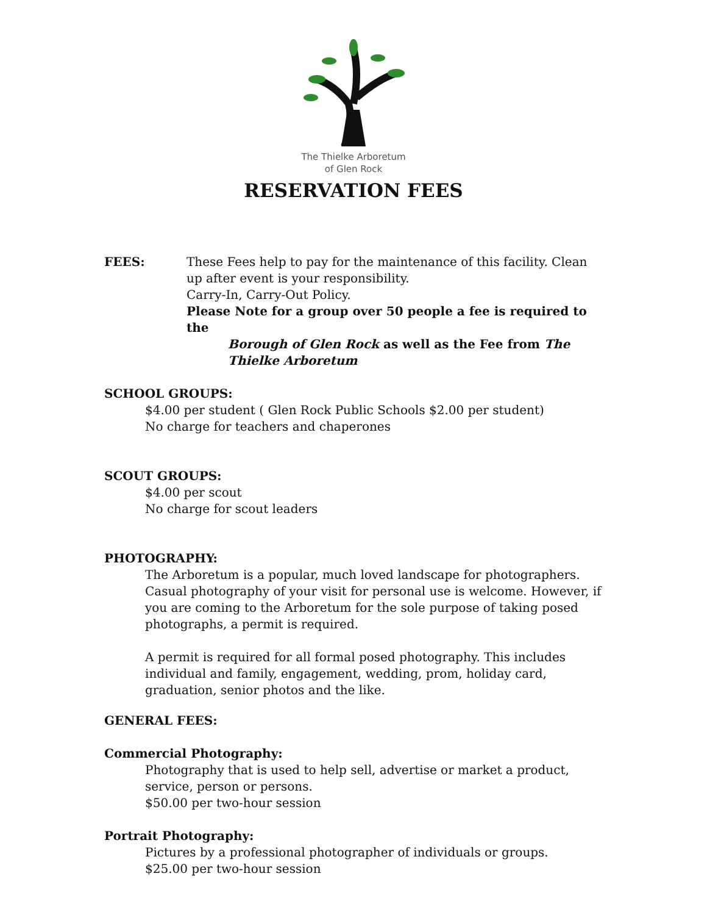The Thielke Arboretum
of Glen Rock
RESERVATION FEES
FEES: These Fees help to pay for the maintenance of this facility. Clean up after event is your responsibility.
Carry-In, Carry-Out Policy.
Please Note for a group over 50 people a fee is required to the
Borough of Glen Rock as well as the Fee from The Thielke Arboretum
SCHOOL GROUPS:
$4.00 per student ( Glen Rock Public Schools $2.00 per student)
No charge for teachers and chaperones
SCOUT GROUPS:
$4.00 per scout
No charge for scout leaders
PHOTOGRAPHY:
The Arboretum is a popular, much loved landscape for photographers. Casual photography of your visit for personal use is welcome. However, if you are coming to the Arboretum for the sole purpose of taking posed photographs, a permit is required.
A permit is required for all formal posed photography. This includes individual and family, engagement, wedding, prom, holiday card, graduation, senior photos and the like.
GENERAL FEES:
Commercial Photography:
Photography that is used to help sell, advertise or market a product, service, person or persons.
$50.00 per two-hour session
Portrait Photography:
Pictures by a professional photographer of individuals or groups.
$25.00 per two-hour session